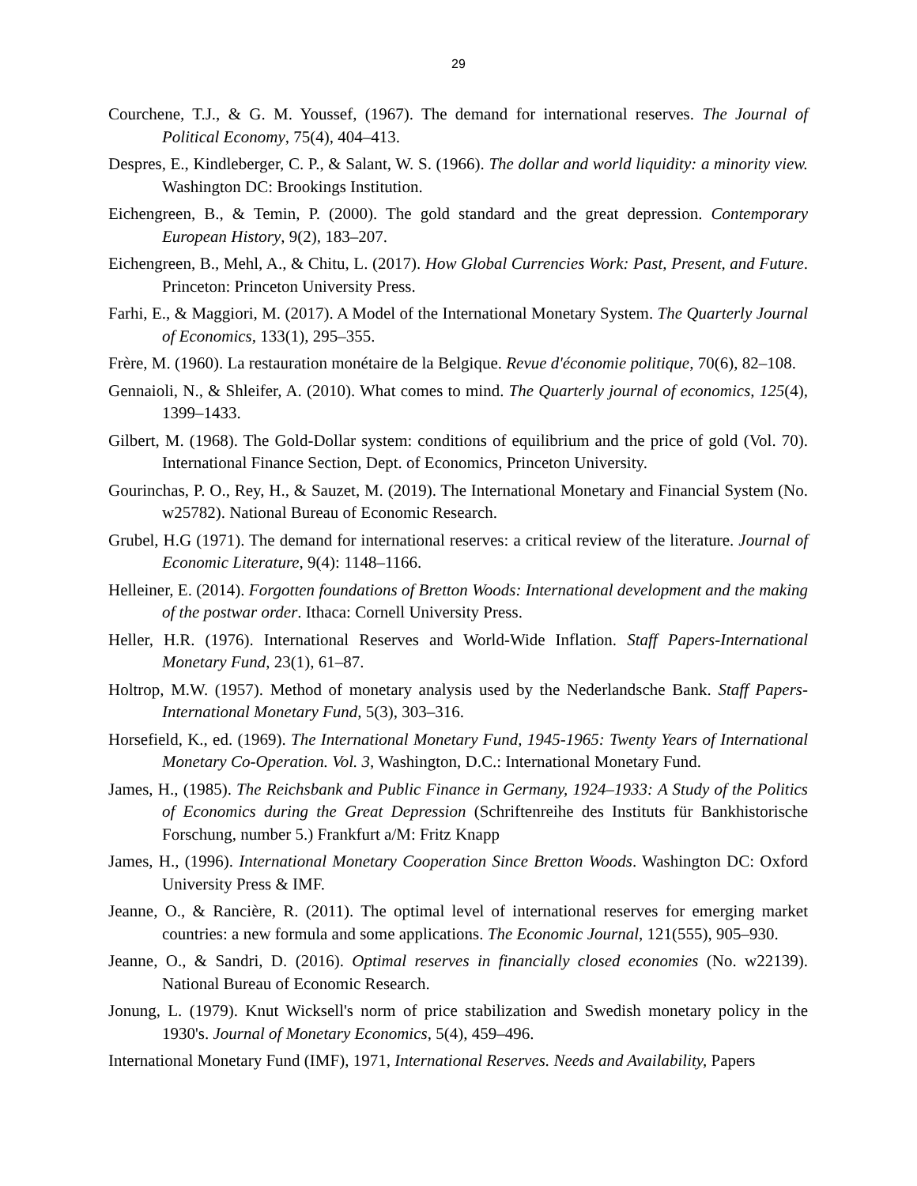29
Courchene, T.J., & G. M. Youssef, (1967). The demand for international reserves. The Journal of Political Economy, 75(4), 404–413.
Despres, E., Kindleberger, C. P., & Salant, W. S. (1966). The dollar and world liquidity: a minority view. Washington DC: Brookings Institution.
Eichengreen, B., & Temin, P. (2000). The gold standard and the great depression. Contemporary European History, 9(2), 183–207.
Eichengreen, B., Mehl, A., & Chitu, L. (2017). How Global Currencies Work: Past, Present, and Future. Princeton: Princeton University Press.
Farhi, E., & Maggiori, M. (2017). A Model of the International Monetary System. The Quarterly Journal of Economics, 133(1), 295–355.
Frère, M. (1960). La restauration monétaire de la Belgique. Revue d'économie politique, 70(6), 82–108.
Gennaioli, N., & Shleifer, A. (2010). What comes to mind. The Quarterly journal of economics, 125(4), 1399–1433.
Gilbert, M. (1968). The Gold-Dollar system: conditions of equilibrium and the price of gold (Vol. 70). International Finance Section, Dept. of Economics, Princeton University.
Gourinchas, P. O., Rey, H., & Sauzet, M. (2019). The International Monetary and Financial System (No. w25782). National Bureau of Economic Research.
Grubel, H.G (1971). The demand for international reserves: a critical review of the literature. Journal of Economic Literature, 9(4): 1148–1166.
Helleiner, E. (2014). Forgotten foundations of Bretton Woods: International development and the making of the postwar order. Ithaca: Cornell University Press.
Heller, H.R. (1976). International Reserves and World-Wide Inflation. Staff Papers-International Monetary Fund, 23(1), 61–87.
Holtrop, M.W. (1957). Method of monetary analysis used by the Nederlandsche Bank. Staff Papers-International Monetary Fund, 5(3), 303–316.
Horsefield, K., ed. (1969). The International Monetary Fund, 1945-1965: Twenty Years of International Monetary Co-Operation. Vol. 3, Washington, D.C.: International Monetary Fund.
James, H., (1985). The Reichsbank and Public Finance in Germany, 1924–1933: A Study of the Politics of Economics during the Great Depression (Schriftenreihe des Instituts für Bankhistorische Forschung, number 5.) Frankfurt a/M: Fritz Knapp
James, H., (1996). International Monetary Cooperation Since Bretton Woods. Washington DC: Oxford University Press & IMF.
Jeanne, O., & Rancière, R. (2011). The optimal level of international reserves for emerging market countries: a new formula and some applications. The Economic Journal, 121(555), 905–930.
Jeanne, O., & Sandri, D. (2016). Optimal reserves in financially closed economies (No. w22139). National Bureau of Economic Research.
Jonung, L. (1979). Knut Wicksell's norm of price stabilization and Swedish monetary policy in the 1930's. Journal of Monetary Economics, 5(4), 459–496.
International Monetary Fund (IMF), 1971, International Reserves. Needs and Availability, Papers